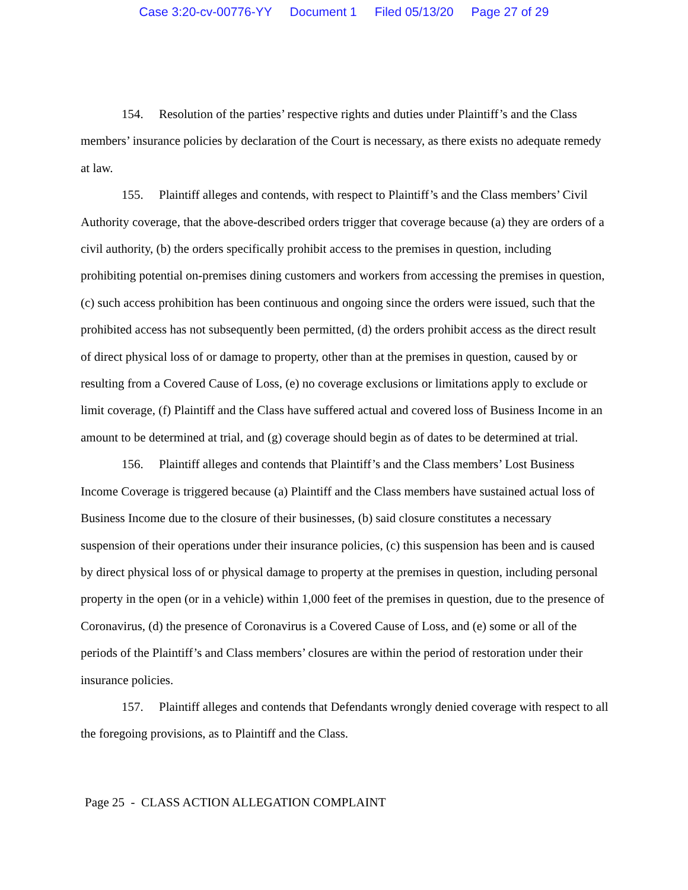Case 3:20-cv-00776-YY Document 1 Filed 05/13/20 Page 27 of 29
154. Resolution of the parties’ respective rights and duties under Plaintiff’s and the Class members’ insurance policies by declaration of the Court is necessary, as there exists no adequate remedy at law.
155. Plaintiff alleges and contends, with respect to Plaintiff’s and the Class members’ Civil Authority coverage, that the above-described orders trigger that coverage because (a) they are orders of a civil authority, (b) the orders specifically prohibit access to the premises in question, including prohibiting potential on-premises dining customers and workers from accessing the premises in question, (c) such access prohibition has been continuous and ongoing since the orders were issued, such that the prohibited access has not subsequently been permitted, (d) the orders prohibit access as the direct result of direct physical loss of or damage to property, other than at the premises in question, caused by or resulting from a Covered Cause of Loss, (e) no coverage exclusions or limitations apply to exclude or limit coverage, (f) Plaintiff and the Class have suffered actual and covered loss of Business Income in an amount to be determined at trial, and (g) coverage should begin as of dates to be determined at trial.
156. Plaintiff alleges and contends that Plaintiff’s and the Class members’ Lost Business Income Coverage is triggered because (a) Plaintiff and the Class members have sustained actual loss of Business Income due to the closure of their businesses, (b) said closure constitutes a necessary suspension of their operations under their insurance policies, (c) this suspension has been and is caused by direct physical loss of or physical damage to property at the premises in question, including personal property in the open (or in a vehicle) within 1,000 feet of the premises in question, due to the presence of Coronavirus, (d) the presence of Coronavirus is a Covered Cause of Loss, and (e) some or all of the periods of the Plaintiff’s and Class members’ closures are within the period of restoration under their insurance policies.
157. Plaintiff alleges and contends that Defendants wrongly denied coverage with respect to all the foregoing provisions, as to Plaintiff and the Class.
Page 25 - CLASS ACTION ALLEGATION COMPLAINT